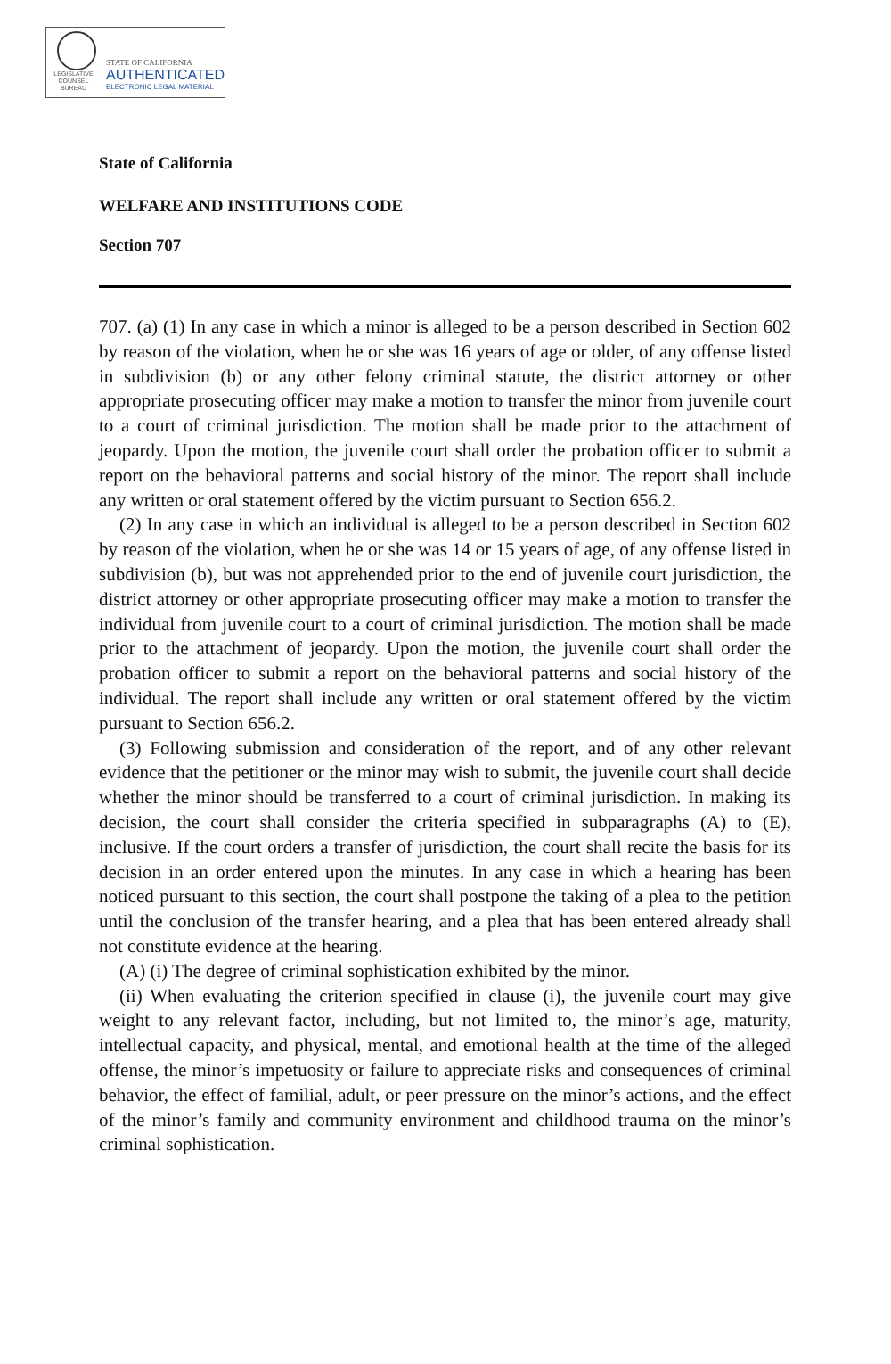LEGISLATIVE
COUNSEL
BUREAU
STATE OF CALIFORNIA
AUTHENTICATED
ELECTRONIC LEGAL MATERIAL
State of California
WELFARE AND INSTITUTIONS CODE
Section 707
707. (a) (1) In any case in which a minor is alleged to be a person described in Section 602 by reason of the violation, when he or she was 16 years of age or older, of any offense listed in subdivision (b) or any other felony criminal statute, the district attorney or other appropriate prosecuting officer may make a motion to transfer the minor from juvenile court to a court of criminal jurisdiction. The motion shall be made prior to the attachment of jeopardy. Upon the motion, the juvenile court shall order the probation officer to submit a report on the behavioral patterns and social history of the minor. The report shall include any written or oral statement offered by the victim pursuant to Section 656.2.
(2) In any case in which an individual is alleged to be a person described in Section 602 by reason of the violation, when he or she was 14 or 15 years of age, of any offense listed in subdivision (b), but was not apprehended prior to the end of juvenile court jurisdiction, the district attorney or other appropriate prosecuting officer may make a motion to transfer the individual from juvenile court to a court of criminal jurisdiction. The motion shall be made prior to the attachment of jeopardy. Upon the motion, the juvenile court shall order the probation officer to submit a report on the behavioral patterns and social history of the individual. The report shall include any written or oral statement offered by the victim pursuant to Section 656.2.
(3) Following submission and consideration of the report, and of any other relevant evidence that the petitioner or the minor may wish to submit, the juvenile court shall decide whether the minor should be transferred to a court of criminal jurisdiction. In making its decision, the court shall consider the criteria specified in subparagraphs (A) to (E), inclusive. If the court orders a transfer of jurisdiction, the court shall recite the basis for its decision in an order entered upon the minutes. In any case in which a hearing has been noticed pursuant to this section, the court shall postpone the taking of a plea to the petition until the conclusion of the transfer hearing, and a plea that has been entered already shall not constitute evidence at the hearing.
(A) (i) The degree of criminal sophistication exhibited by the minor.
(ii) When evaluating the criterion specified in clause (i), the juvenile court may give weight to any relevant factor, including, but not limited to, the minor’s age, maturity, intellectual capacity, and physical, mental, and emotional health at the time of the alleged offense, the minor’s impetuosity or failure to appreciate risks and consequences of criminal behavior, the effect of familial, adult, or peer pressure on the minor’s actions, and the effect of the minor’s family and community environment and childhood trauma on the minor’s criminal sophistication.